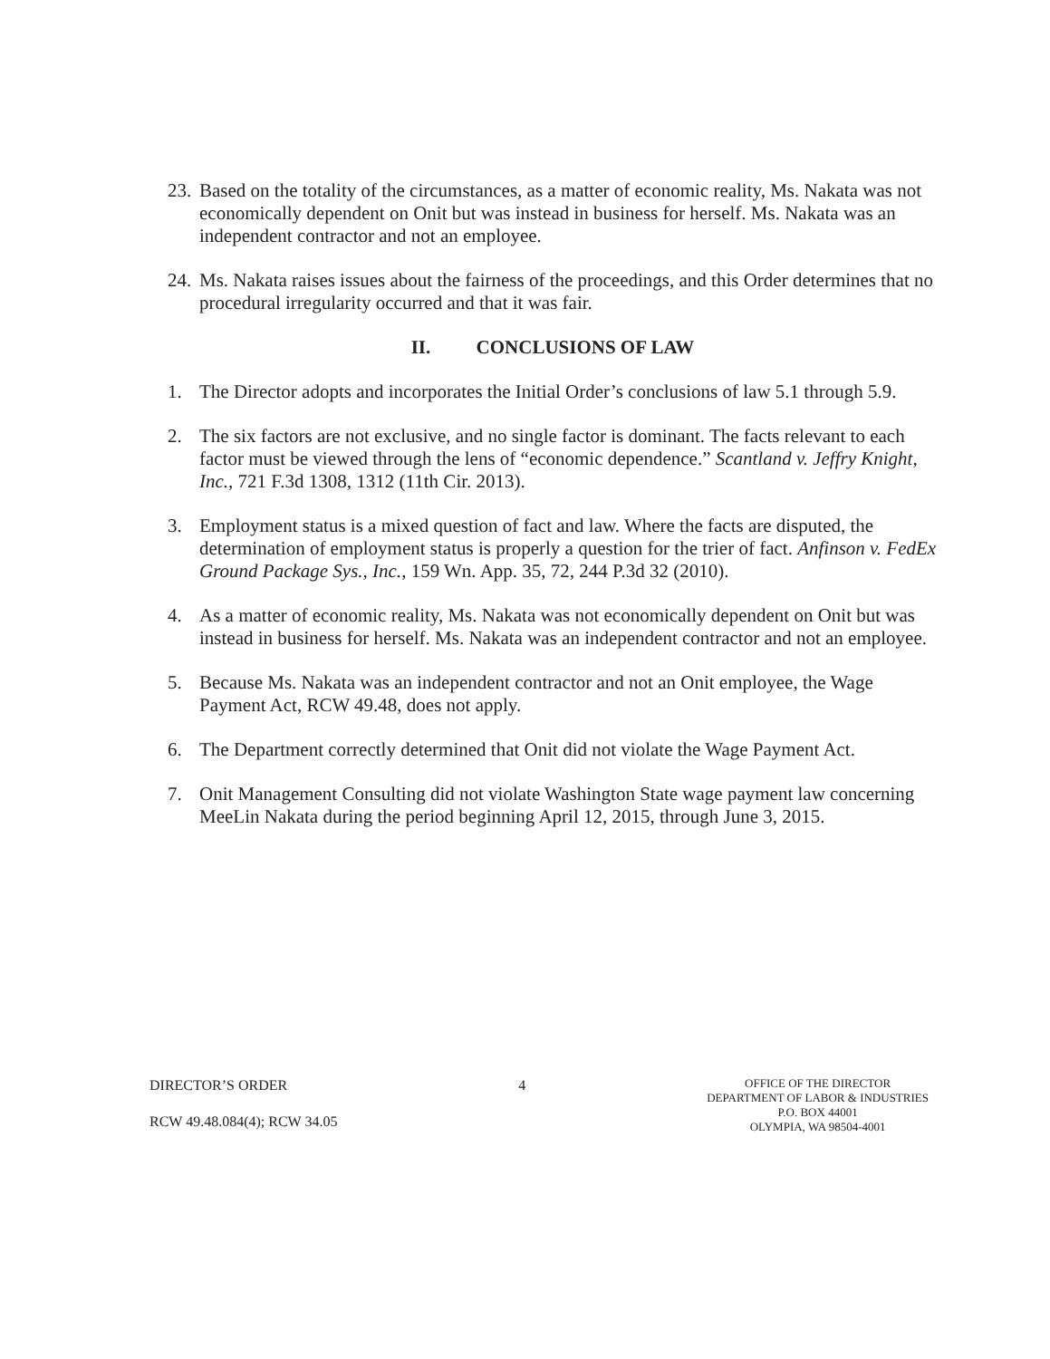23.
Based on the totality of the circumstances, as a matter of economic reality, Ms. Nakata was not economically dependent on Onit but was instead in business for herself. Ms. Nakata was an independent contractor and not an employee.
24.
Ms. Nakata raises issues about the fairness of the proceedings, and this Order determines that no procedural irregularity occurred and that it was fair.
II. CONCLUSIONS OF LAW
1. The Director adopts and incorporates the Initial Order’s conclusions of law 5.1 through 5.9.
2. The six factors are not exclusive, and no single factor is dominant. The facts relevant to each factor must be viewed through the lens of “economic dependence.” Scantland v. Jeffry Knight, Inc., 721 F.3d 1308, 1312 (11th Cir. 2013).
3. Employment status is a mixed question of fact and law. Where the facts are disputed, the determination of employment status is properly a question for the trier of fact. Anfinson v. FedEx Ground Package Sys., Inc., 159 Wn. App. 35, 72, 244 P.3d 32 (2010).
4. As a matter of economic reality, Ms. Nakata was not economically dependent on Onit but was instead in business for herself. Ms. Nakata was an independent contractor and not an employee.
5. Because Ms. Nakata was an independent contractor and not an Onit employee, the Wage Payment Act, RCW 49.48, does not apply.
6. The Department correctly determined that Onit did not violate the Wage Payment Act.
7. Onit Management Consulting did not violate Washington State wage payment law concerning MeeLin Nakata during the period beginning April 12, 2015, through June 3, 2015.
DIRECTOR’S ORDER
RCW 49.48.084(4); RCW 34.05
4
OFFICE OF THE DIRECTOR
DEPARTMENT OF LABOR & INDUSTRIES
P.O. BOX 44001
OLYMPIA, WA 98504-4001